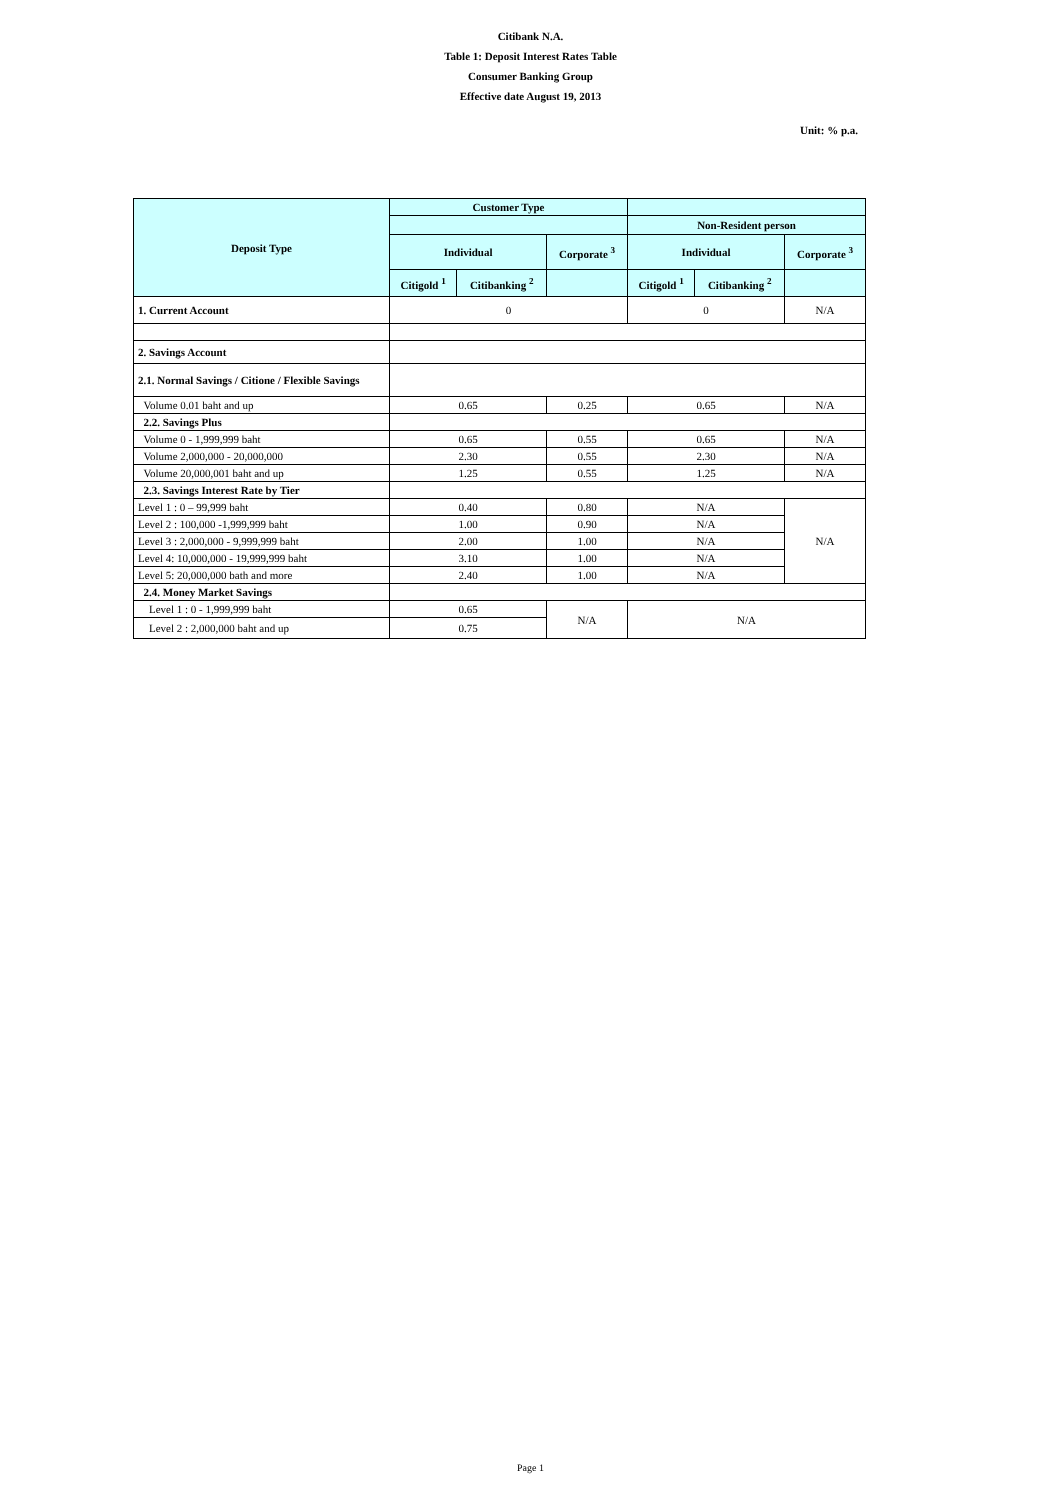Citibank N.A.
Table 1: Deposit Interest Rates Table
Consumer Banking Group
Effective date August 19, 2013
Unit: % p.a.
| Deposit Type | Customer Type | | | | | |
| --- | --- | --- | --- | --- | --- | --- |
| | | | | Non-Resident person | | |
| | Individual | | Corporate <sup>3</sup> | Individual | | Corporate <sup>3</sup> |
| | Citigold <sup>1</sup> | Citibanking <sup>2</sup> | | Citigold <sup>1</sup> | Citibanking <sup>2</sup> | |
| 1. Current Account | 0 | | | 0 | | N/A |
| 2. Savings Account | | | | | | |
| 2.1. Normal Savings / Citione / Flexible Savings | | | | | | |
| Volume 0.01 baht and up | 0.65 | | 0.25 | 0.65 | | N/A |
| 2.2. Savings Plus | | | | | | |
| Volume 0 - 1,999,999 baht | 0.65 | | 0.55 | 0.65 | | N/A |
| Volume 2,000,000 - 20,000,000 | 2.30 | | 0.55 | 2.30 | | N/A |
| Volume 20,000,001 baht and up | 1.25 | | 0.55 | 1.25 | | N/A |
| 2.3. Savings Interest Rate by Tier | | | | | | |
| Level 1 : 0 – 99,999 baht | 0.40 | | 0.80 | N/A | | N/A |
| Level 2 : 100,000 -1,999,999 baht | 1.00 | | 0.90 | N/A | | |
| Level 3 : 2,000,000 - 9,999,999 baht | 2.00 | | 1.00 | N/A | | |
| Level 4: 10,000,000 - 19,999,999 baht | 3.10 | | 1.00 | N/A | | |
| Level 5: 20,000,000 bath and more | 2.40 | | 1.00 | N/A | | |
| 2.4. Money Market Savings | | | | | | |
| Level 1 : 0 - 1,999,999 baht | 0.65 | | N/A | N/A | | |
| Level 2 : 2,000,000 baht and up | 0.75 | | | | | |
Page 1